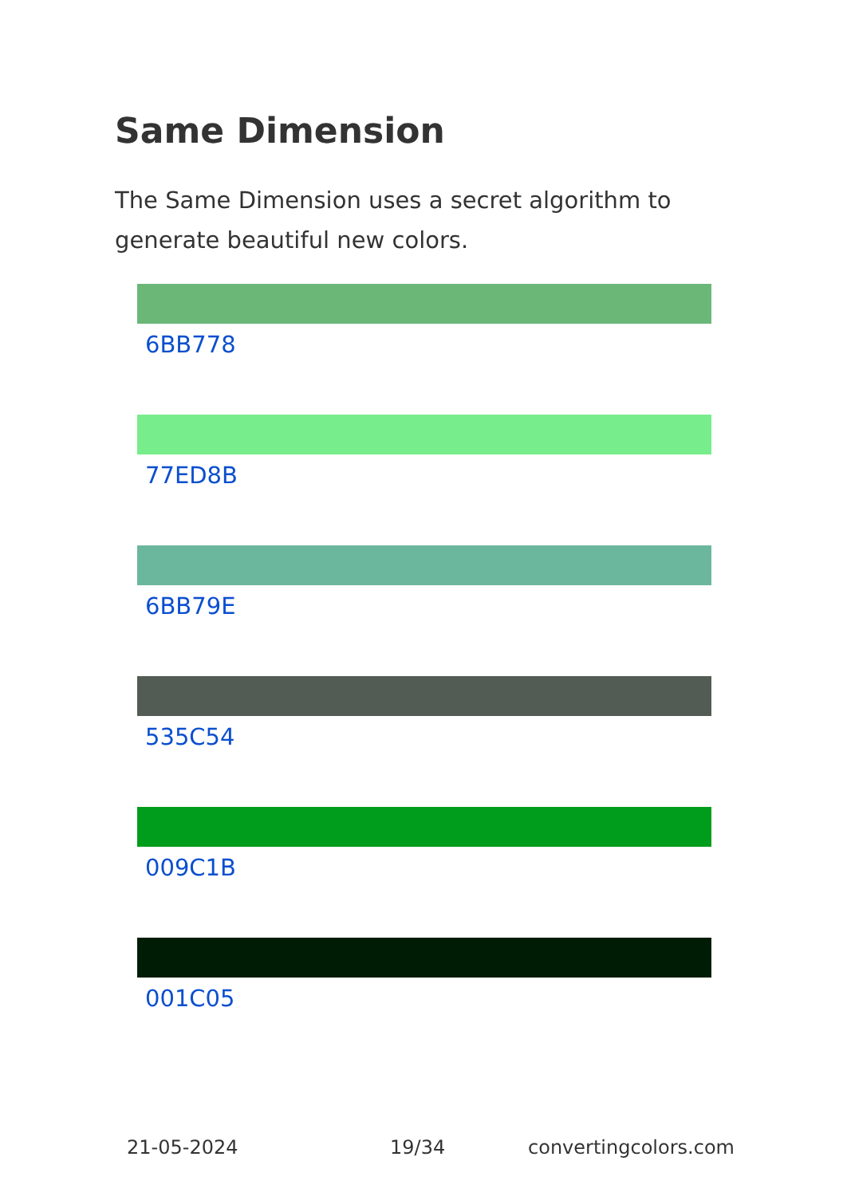Same Dimension
The Same Dimension uses a secret algorithm to generate beautiful new colors.
6BB778
77ED8B
6BB79E
535C54
009C1B
001C05
21-05-2024 19/34 convertingcolors.com